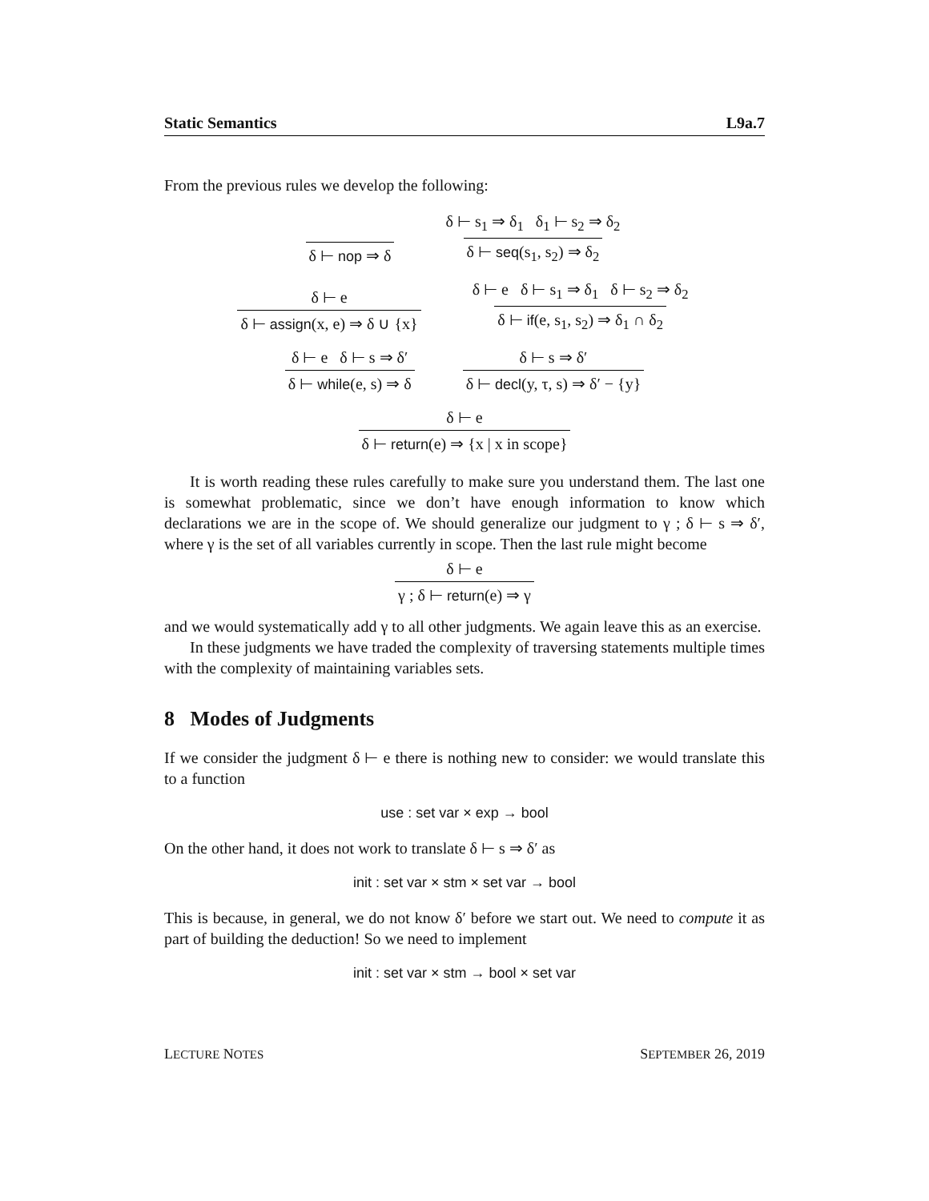Static Semantics L9a.7
From the previous rules we develop the following:
δ ⊢ nop ⇒ δ δ ⊢ s<sub>1</sub> ⇒ δ<sub>1</sub> δ<sub>1</sub> ⊢ s<sub>2</sub> ⇒ δ<sub>2</sub> δ ⊢ seq(s<sub>1</sub>, s<sub>2</sub>) ⇒ δ<sub>2</sub>
δ ⊢ e δ ⊢ assign(x, e) ⇒ δ ∪ {x} δ ⊢ e δ ⊢ s<sub>1</sub> ⇒ δ<sub>1</sub> δ ⊢ s<sub>2</sub> ⇒ δ<sub>2</sub> δ ⊢ if(e, s<sub>1</sub>, s<sub>2</sub>) ⇒ δ<sub>1</sub> ∩ δ<sub>2</sub>
δ ⊢ e δ ⊢ s ⇒ δ′ δ ⊢ while(e, s) ⇒ δ δ ⊢ s ⇒ δ′ δ ⊢ decl(y, τ, s) ⇒ δ′ − {y}
δ ⊢ e δ ⊢ return(e) ⇒ {x | x in scope}
It is worth reading these rules carefully to make sure you understand them. The last one is somewhat problematic, since we don’t have enough information to know which declarations we are in the scope of. We should generalize our judgment to γ ; δ ⊢ s ⇒ δ′, where γ is the set of all variables currently in scope. Then the last rule might become
δ ⊢ e γ ; δ ⊢ return(e) ⇒ γ
and we would systematically add γ to all other judgments. We again leave this as an exercise.
In these judgments we have traded the complexity of traversing statements multiple times with the complexity of maintaining variables sets.
8 Modes of Judgments
If we consider the judgment δ ⊢ e there is nothing new to consider: we would translate this to a function
use : set var × exp → bool
On the other hand, it does not work to translate δ ⊢ s ⇒ δ′ as
init : set var × stm × set var → bool
This is because, in general, we do not know δ′ before we start out. We need to compute it as part of building the deduction! So we need to implement
init : set var × stm → bool × set var
LECTURE NOTES SEPTEMBER 26, 2019